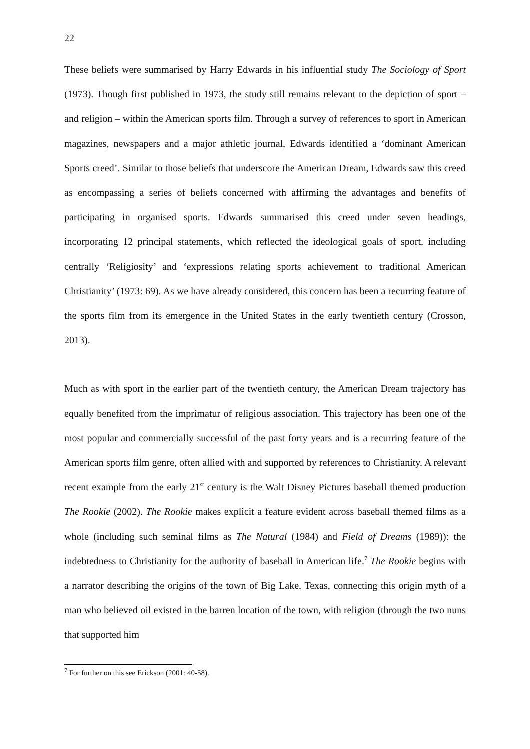22
These beliefs were summarised by Harry Edwards in his influential study The Sociology of Sport (1973). Though first published in 1973, the study still remains relevant to the depiction of sport – and religion – within the American sports film. Through a survey of references to sport in American magazines, newspapers and a major athletic journal, Edwards identified a ‘dominant American Sports creed’. Similar to those beliefs that underscore the American Dream, Edwards saw this creed as encompassing a series of beliefs concerned with affirming the advantages and benefits of participating in organised sports. Edwards summarised this creed under seven headings, incorporating 12 principal statements, which reflected the ideological goals of sport, including centrally ‘Religiosity’ and ‘expressions relating sports achievement to traditional American Christianity’ (1973: 69). As we have already considered, this concern has been a recurring feature of the sports film from its emergence in the United States in the early twentieth century (Crosson, 2013).
Much as with sport in the earlier part of the twentieth century, the American Dream trajectory has equally benefited from the imprimatur of religious association. This trajectory has been one of the most popular and commercially successful of the past forty years and is a recurring feature of the American sports film genre, often allied with and supported by references to Christianity. A relevant recent example from the early 21<sup>st</sup> century is the Walt Disney Pictures baseball themed production The Rookie (2002). The Rookie makes explicit a feature evident across baseball themed films as a whole (including such seminal films as The Natural (1984) and Field of Dreams (1989)): the indebtedness to Christianity for the authority of baseball in American life.<sup>7</sup> The Rookie begins with a narrator describing the origins of the town of Big Lake, Texas, connecting this origin myth of a man who believed oil existed in the barren location of the town, with religion (through the two nuns that supported him
<sup>7</sup> For further on this see Erickson (2001: 40-58).